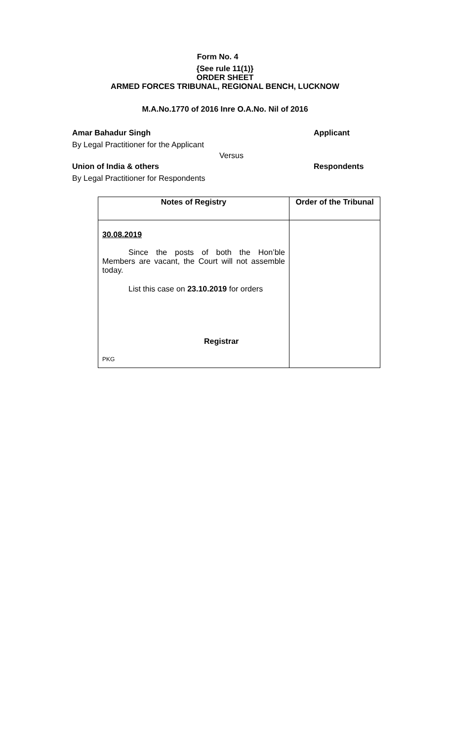Form No. 4
{See rule 11(1)}
ORDER SHEET
ARMED FORCES TRIBUNAL, REGIONAL BENCH, LUCKNOW
M.A.No.1770 of 2016 Inre O.A.No. Nil of 2016
Amar Bahadur Singh Applicant
By Legal Practitioner for the Applicant
Versus
Union of India & others Respondents
By Legal Practitioner for Respondents
| Notes of Registry | Order of the Tribunal |
| --- | --- |
| 30.08.2019 Since the posts of both the Hon’ble Members are vacant, the Court will not assemble today. List this case on 23.10.2019 for orders Registrar PKG | |